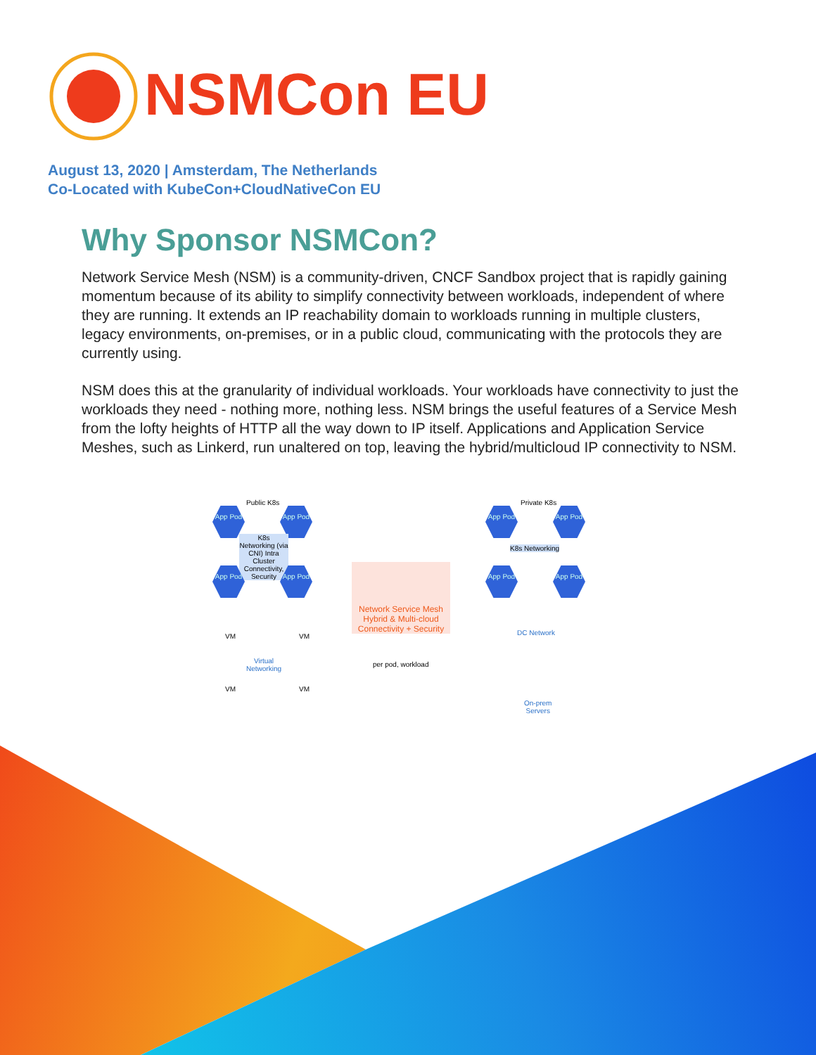NSMCon EU
August 13, 2020 | Amsterdam, The Netherlands
Co-Located with KubeCon+CloudNativeCon EU
Why Sponsor NSMCon?
Network Service Mesh (NSM) is a community-driven, CNCF Sandbox project that is rapidly gaining momentum because of its ability to simplify connectivity between workloads, independent of where they are running. It extends an IP reachability domain to workloads running in multiple clusters, legacy environments, on-premises, or in a public cloud, communicating with the protocols they are currently using.
NSM does this at the granularity of individual workloads. Your workloads have connectivity to just the workloads they need - nothing more, nothing less. NSM brings the useful features of a Service Mesh from the lofty heights of HTTP all the way down to IP itself. Applications and Application Service Meshes, such as Linkerd, run unaltered on top, leaving the hybrid/multicloud IP connectivity to NSM.
Public K8s
App Pod App Pod
K8s Networking (via CNI) Intra Cluster Connectivity, Security
App Pod App Pod
Private K8s
App Pod App Pod
K8s Networking
App Pod App Pod
Network Service Mesh
Hybrid & Multi-cloud
Connectivity + Security
per pod, workload
VM VM
Virtual
Networking
VM VM
DC Network
On-prem
Servers